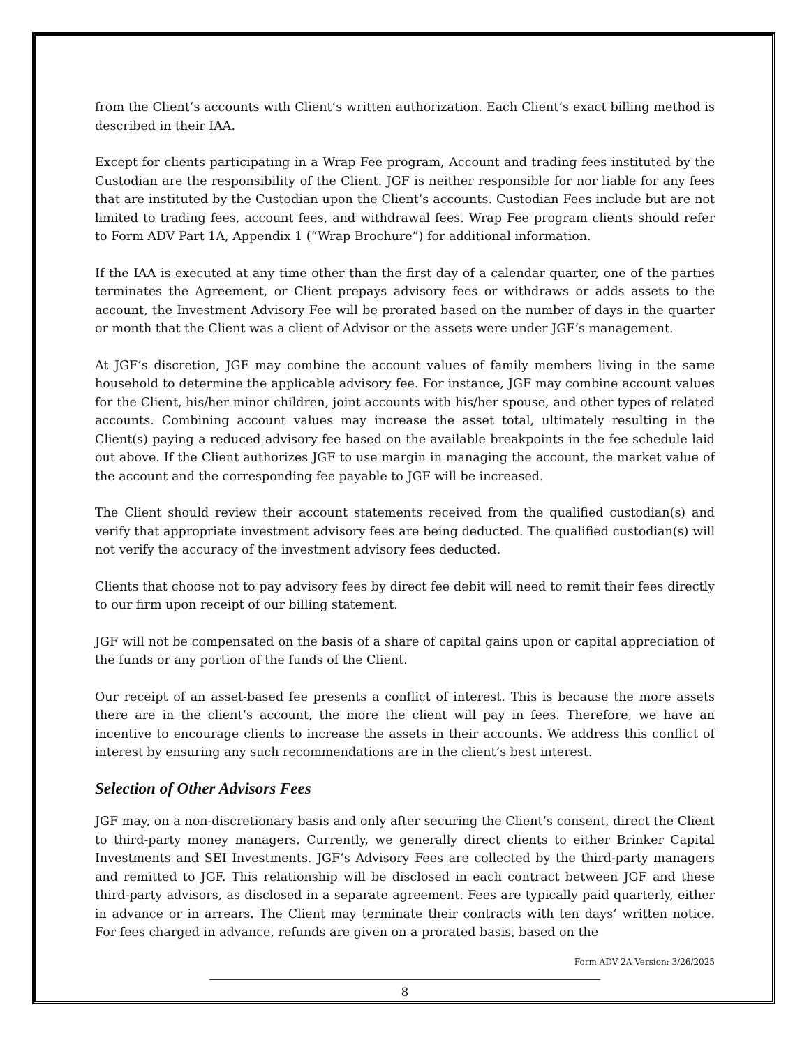from the Client’s accounts with Client’s written authorization. Each Client’s exact billing method is described in their IAA.
Except for clients participating in a Wrap Fee program, Account and trading fees instituted by the Custodian are the responsibility of the Client. JGF is neither responsible for nor liable for any fees that are instituted by the Custodian upon the Client’s accounts. Custodian Fees include but are not limited to trading fees, account fees, and withdrawal fees. Wrap Fee program clients should refer to Form ADV Part 1A, Appendix 1 (“Wrap Brochure”) for additional information.
If the IAA is executed at any time other than the first day of a calendar quarter, one of the parties terminates the Agreement, or Client prepays advisory fees or withdraws or adds assets to the account, the Investment Advisory Fee will be prorated based on the number of days in the quarter or month that the Client was a client of Advisor or the assets were under JGF’s management.
At JGF’s discretion, JGF may combine the account values of family members living in the same household to determine the applicable advisory fee. For instance, JGF may combine account values for the Client, his/her minor children, joint accounts with his/her spouse, and other types of related accounts. Combining account values may increase the asset total, ultimately resulting in the Client(s) paying a reduced advisory fee based on the available breakpoints in the fee schedule laid out above. If the Client authorizes JGF to use margin in managing the account, the market value of the account and the corresponding fee payable to JGF will be increased.
The Client should review their account statements received from the qualified custodian(s) and verify that appropriate investment advisory fees are being deducted. The qualified custodian(s) will not verify the accuracy of the investment advisory fees deducted.
Clients that choose not to pay advisory fees by direct fee debit will need to remit their fees directly to our firm upon receipt of our billing statement.
JGF will not be compensated on the basis of a share of capital gains upon or capital appreciation of the funds or any portion of the funds of the Client.
Our receipt of an asset-based fee presents a conflict of interest. This is because the more assets there are in the client’s account, the more the client will pay in fees. Therefore, we have an incentive to encourage clients to increase the assets in their accounts. We address this conflict of interest by ensuring any such recommendations are in the client’s best interest.
Selection of Other Advisors Fees
JGF may, on a non-discretionary basis and only after securing the Client’s consent, direct the Client to third-party money managers. Currently, we generally direct clients to either Brinker Capital Investments and SEI Investments. JGF’s Advisory Fees are collected by the third-party managers and remitted to JGF. This relationship will be disclosed in each contract between JGF and these third-party advisors, as disclosed in a separate agreement. Fees are typically paid quarterly, either in advance or in arrears. The Client may terminate their contracts with ten days’ written notice. For fees charged in advance, refunds are given on a prorated basis, based on the
Form ADV 2A Version: 3/26/2025
8